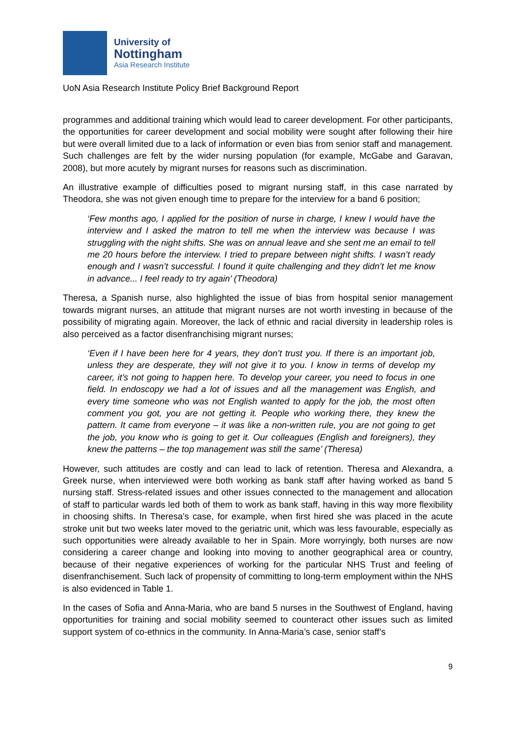University of
Nottingham
Asia Research Institute
UoN Asia Research Institute Policy Brief Background Report
programmes and additional training which would lead to career development. For other participants, the opportunities for career development and social mobility were sought after following their hire but were overall limited due to a lack of information or even bias from senior staff and management. Such challenges are felt by the wider nursing population (for example, McGabe and Garavan, 2008), but more acutely by migrant nurses for reasons such as discrimination.
An illustrative example of difficulties posed to migrant nursing staff, in this case narrated by Theodora, she was not given enough time to prepare for the interview for a band 6 position;
‘Few months ago, I applied for the position of nurse in charge, I knew I would have the interview and I asked the matron to tell me when the interview was because I was struggling with the night shifts. She was on annual leave and she sent me an email to tell me 20 hours before the interview. I tried to prepare between night shifts. I wasn’t ready enough and I wasn’t successful. I found it quite challenging and they didn’t let me know in advance... I feel ready to try again’ (Theodora)
Theresa, a Spanish nurse, also highlighted the issue of bias from hospital senior management towards migrant nurses, an attitude that migrant nurses are not worth investing in because of the possibility of migrating again. Moreover, the lack of ethnic and racial diversity in leadership roles is also perceived as a factor disenfranchising migrant nurses;
‘Even if I have been here for 4 years, they don’t trust you. If there is an important job, unless they are desperate, they will not give it to you. I know in terms of develop my career, it’s not going to happen here. To develop your career, you need to focus in one field. In endoscopy we had a lot of issues and all the management was English, and every time someone who was not English wanted to apply for the job, the most often comment you got, you are not getting it. People who working there, they knew the pattern. It came from everyone – it was like a non-written rule, you are not going to get the job, you know who is going to get it. Our colleagues (English and foreigners), they knew the patterns – the top management was still the same’ (Theresa)
However, such attitudes are costly and can lead to lack of retention. Theresa and Alexandra, a Greek nurse, when interviewed were both working as bank staff after having worked as band 5 nursing staff. Stress-related issues and other issues connected to the management and allocation of staff to particular wards led both of them to work as bank staff, having in this way more flexibility in choosing shifts. In Theresa’s case, for example, when first hired she was placed in the acute stroke unit but two weeks later moved to the geriatric unit, which was less favourable, especially as such opportunities were already available to her in Spain. More worryingly, both nurses are now considering a career change and looking into moving to another geographical area or country, because of their negative experiences of working for the particular NHS Trust and feeling of disenfranchisement. Such lack of propensity of committing to long-term employment within the NHS is also evidenced in Table 1.
In the cases of Sofia and Anna-Maria, who are band 5 nurses in the Southwest of England, having opportunities for training and social mobility seemed to counteract other issues such as limited support system of co-ethnics in the community. In Anna-Maria’s case, senior staff’s
9